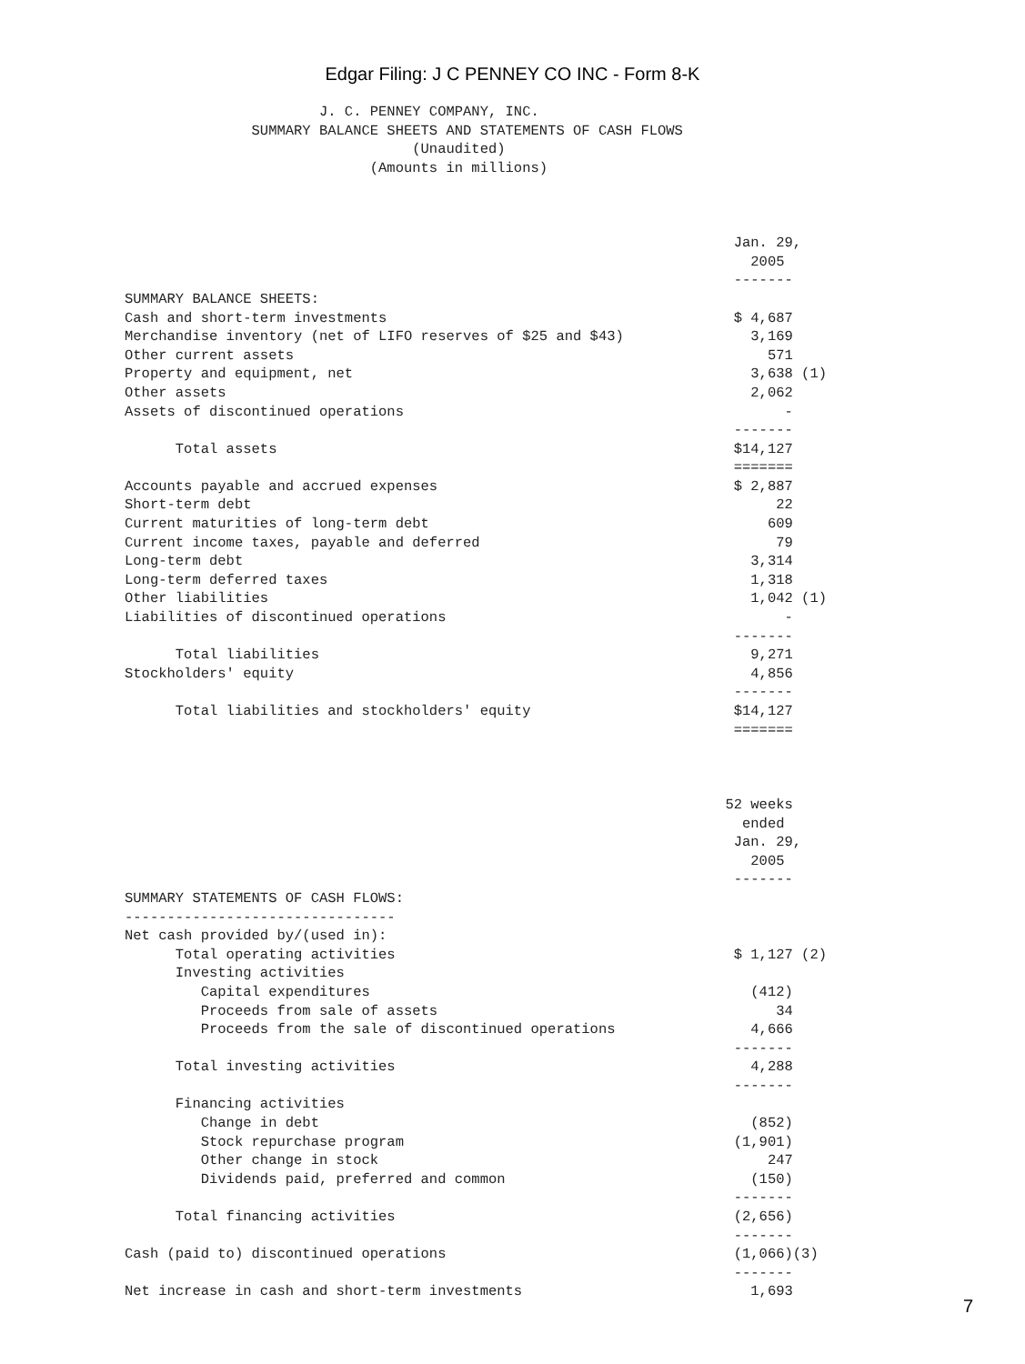Edgar Filing: J C PENNEY CO INC - Form 8-K
                       J. C. PENNEY COMPANY, INC.
               SUMMARY BALANCE SHEETS AND STATEMENTS OF CASH FLOWS
                                  (Unaudited)
                             (Amounts in millions)



                                                                        Jan. 29,
                                                                          2005
                                                                        -------
SUMMARY BALANCE SHEETS:
Cash and short-term investments                                         $ 4,687
Merchandise inventory (net of LIFO reserves of $25 and $43)               3,169
Other current assets                                                        571
Property and equipment, net                                               3,638 (1)
Other assets                                                              2,062
Assets of discontinued operations                                             -
                                                                        -------
      Total assets                                                      $14,127
                                                                        =======
Accounts payable and accrued expenses                                   $ 2,887
Short-term debt                                                              22
Current maturities of long-term debt                                        609
Current income taxes, payable and deferred                                   79
Long-term debt                                                            3,314
Long-term deferred taxes                                                  1,318
Other liabilities                                                         1,042 (1)
Liabilities of discontinued operations                                        -
                                                                        -------
      Total liabilities                                                   9,271
Stockholders' equity                                                      4,856
                                                                        -------
      Total liabilities and stockholders' equity                        $14,127
                                                                        =======



                                                                       52 weeks
                                                                         ended
                                                                        Jan. 29,
                                                                          2005
                                                                        -------
SUMMARY STATEMENTS OF CASH FLOWS:
--------------------------------
Net cash provided by/(used in):
      Total operating activities                                        $ 1,127 (2)
      Investing activities
         Capital expenditures                                             (412)
         Proceeds from sale of assets                                        34
         Proceeds from the sale of discontinued operations                4,666
                                                                        -------
      Total investing activities                                          4,288
                                                                        -------
      Financing activities
         Change in debt                                                   (852)
         Stock repurchase program                                       (1,901)
         Other change in stock                                              247
         Dividends paid, preferred and common                             (150)
                                                                        -------
      Total financing activities                                        (2,656)
                                                                        -------
Cash (paid to) discontinued operations                                  (1,066)(3)
                                                                        -------
Net increase in cash and short-term investments                           1,693
7